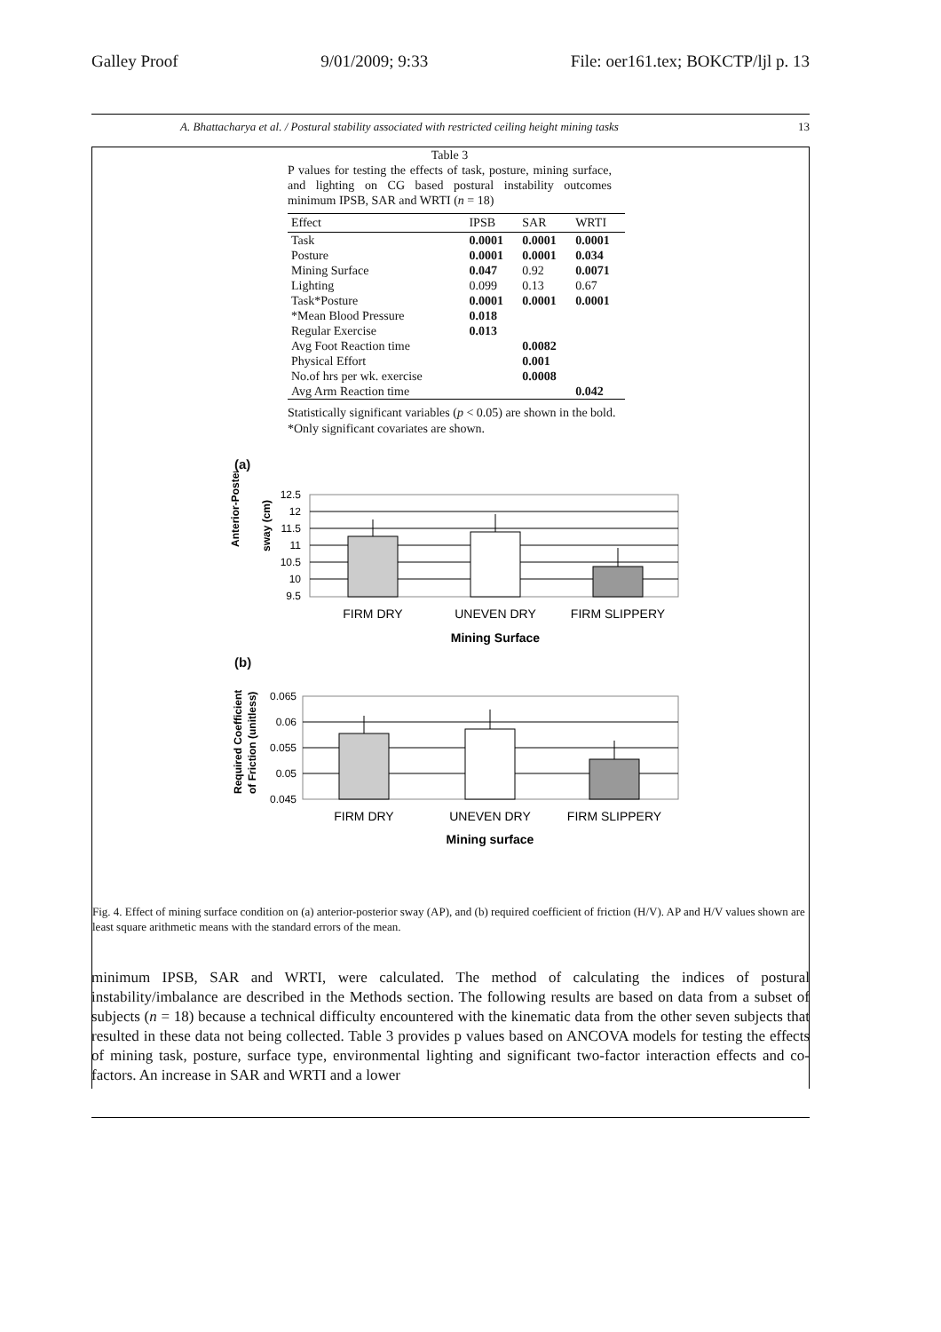Galley Proof 9/01/2009; 9:33 File: oer161.tex; BOKCTP/ljl p. 13
A. Bhattacharya et al. / Postural stability associated with restricted ceiling height mining tasks 13
Table 3
P values for testing the effects of task, posture, mining surface, and lighting on CG based postural instability outcomes minimum IPSB, SAR and WRTI (n = 18)
| Effect | IPSB | SAR | WRTI |
| --- | --- | --- | --- |
| Task | 0.0001 | 0.0001 | 0.0001 |
| Posture | 0.0001 | 0.0001 | 0.034 |
| Mining Surface | 0.047 | 0.92 | 0.0071 |
| Lighting | 0.099 | 0.13 | 0.67 |
| Task*Posture | 0.0001 | 0.0001 | 0.0001 |
| *Mean Blood Pressure | 0.018 | | |
| Regular Exercise | 0.013 | | |
| Avg Foot Reaction time | | 0.0082 | |
| Physical Effort | | 0.001 | |
| No.of hrs per wk. exercise | | 0.0008 | |
| Avg Arm Reaction time | | | 0.042 |
Statistically significant variables (p < 0.05) are shown in the bold.
*Only significant covariates are shown.
(a)
Anterior-Posterior
sway (cm)
12.5
12
11.5
11
10.5
10
9.5
FIRM DRY
UNEVEN DRY
FIRM SLIPPERY
Mining Surface
(b)
Required Coefficient
of Friction (unitless)
0.065
0.06
0.055
0.05
0.045
FIRM DRY
UNEVEN DRY
FIRM SLIPPERY
Mining surface
Fig. 4. Effect of mining surface condition on (a) anterior-posterior sway (AP), and (b) required coefficient of friction (H/V). AP and H/V values shown are least square arithmetic means with the standard errors of the mean.
minimum IPSB, SAR and WRTI, were calculated. The method of calculating the indices of postural instability/imbalance are described in the Methods section. The following results are based on data from a subset of subjects (n = 18) because a technical difficulty encountered with the kinematic data from the other seven subjects that resulted in these data not being collected. Table 3 provides p values based on ANCOVA models for testing the effects of mining task, posture, surface type, environmental lighting and significant two-factor interaction effects and co-factors. An increase in SAR and WRTI and a lower